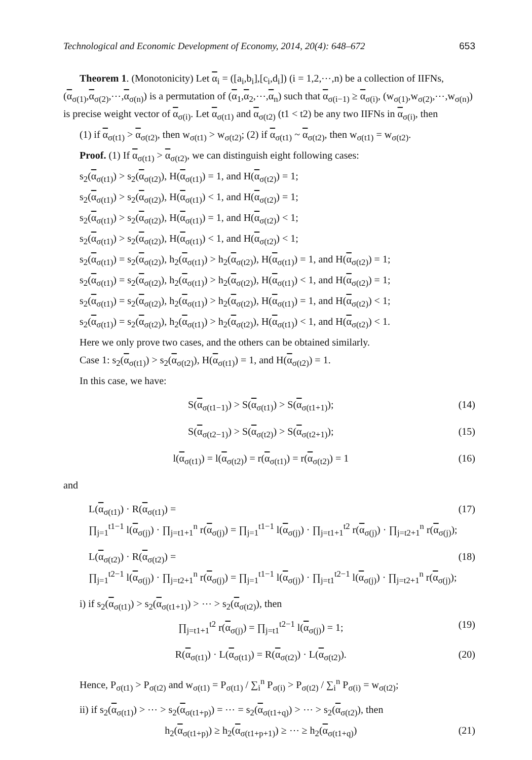Technological and Economic Development of Economy, 2014, 20(4): 648–672 653
Theorem 1. (Monotonicity) Let α<sub>i</sub> = ([a<sub>i</sub>,b<sub>i</sub>],[c<sub>i</sub>,d<sub>i</sub>]) (i = 1,2,⋯,n) be a collection of IIFNs, (α<sub>σ(1)</sub>,α<sub>σ(2)</sub>,⋯,α<sub>σ(n)</sub>) is a permutation of (α<sub>1</sub>,α<sub>2</sub>,⋯,α<sub>n</sub>) such that α<sub>σ(i−1)</sub> ≥ α<sub>σ(i)</sub>, (w<sub>σ(1)</sub>,w<sub>σ(2)</sub>,⋯,w<sub>σ(n)</sub>) is precise weight vector of α<sub>σ(i)</sub>. Let α<sub>σ(t1)</sub> and α<sub>σ(t2)</sub> (t1 < t2) be any two IIFNs in α<sub>σ(i)</sub>, then
(1) if α<sub>σ(t1)</sub> > α<sub>σ(t2)</sub>, then w<sub>σ(t1)</sub> > w<sub>σ(t2)</sub>; (2) if α<sub>σ(t1)</sub> ~ α<sub>σ(t2)</sub>, then w<sub>σ(t1)</sub> = w<sub>σ(t2)</sub>.
Proof. (1) If α<sub>σ(t1)</sub> > α<sub>σ(t2)</sub>, we can distinguish eight following cases:
s<sub>2</sub>(α<sub>σ(t1)</sub>) > s<sub>2</sub>(α<sub>σ(t2)</sub>), H(α<sub>σ(t1)</sub>) = 1, and H(α<sub>σ(t2)</sub>) = 1;
s<sub>2</sub>(α<sub>σ(t1)</sub>) > s<sub>2</sub>(α<sub>σ(t2)</sub>), H(α<sub>σ(t1)</sub>) < 1, and H(α<sub>σ(t2)</sub>) = 1;
s<sub>2</sub>(α<sub>σ(t1)</sub>) > s<sub>2</sub>(α<sub>σ(t2)</sub>), H(α<sub>σ(t1)</sub>) = 1, and H(α<sub>σ(t2)</sub>) < 1;
s<sub>2</sub>(α<sub>σ(t1)</sub>) > s<sub>2</sub>(α<sub>σ(t2)</sub>), H(α<sub>σ(t1)</sub>) < 1, and H(α<sub>σ(t2)</sub>) < 1;
s<sub>2</sub>(α<sub>σ(t1)</sub>) = s<sub>2</sub>(α<sub>σ(t2)</sub>), h<sub>2</sub>(α<sub>σ(t1)</sub>) > h<sub>2</sub>(α<sub>σ(t2)</sub>), H(α<sub>σ(t1)</sub>) = 1, and H(α<sub>σ(t2)</sub>) = 1;
s<sub>2</sub>(α<sub>σ(t1)</sub>) = s<sub>2</sub>(α<sub>σ(t2)</sub>), h<sub>2</sub>(α<sub>σ(t1)</sub>) > h<sub>2</sub>(α<sub>σ(t2)</sub>), H(α<sub>σ(t1)</sub>) < 1, and H(α<sub>σ(t2)</sub>) = 1;
s<sub>2</sub>(α<sub>σ(t1)</sub>) = s<sub>2</sub>(α<sub>σ(t2)</sub>), h<sub>2</sub>(α<sub>σ(t1)</sub>) > h<sub>2</sub>(α<sub>σ(t2)</sub>), H(α<sub>σ(t1)</sub>) = 1, and H(α<sub>σ(t2)</sub>) < 1;
s<sub>2</sub>(α<sub>σ(t1)</sub>) = s<sub>2</sub>(α<sub>σ(t2)</sub>), h<sub>2</sub>(α<sub>σ(t1)</sub>) > h<sub>2</sub>(α<sub>σ(t2)</sub>), H(α<sub>σ(t1)</sub>) < 1, and H(α<sub>σ(t2)</sub>) < 1.
Here we only prove two cases, and the others can be obtained similarly.
Case 1: s<sub>2</sub>(α<sub>σ(t1)</sub>) > s<sub>2</sub>(α<sub>σ(t2)</sub>), H(α<sub>σ(t1)</sub>) = 1, and H(α<sub>σ(t2)</sub>) = 1.
In this case, we have:
S(α<sub>σ(t1−1)</sub>) > S(α<sub>σ(t1)</sub>) > S(α<sub>σ(t1+1)</sub>); (14)
S(α<sub>σ(t2−1)</sub>) > S(α<sub>σ(t2)</sub>) > S(α<sub>σ(t2+1)</sub>); (15)
l(α<sub>σ(t1)</sub>) = l(α<sub>σ(t2)</sub>) = r(α<sub>σ(t1)</sub>) = r(α<sub>σ(t2)</sub>) = 1 (16)
and
L(α<sub>σ(t1)</sub>) · R(α<sub>σ(t1)</sub>) =
∏<sub>j=1</sub><sup>t1−1</sup> l(α<sub>σ(j)</sub>) · ∏<sub>j=t1+1</sub><sup>n</sup> r(α<sub>σ(j)</sub>) = ∏<sub>j=1</sub><sup>t1−1</sup> l(α<sub>σ(j)</sub>) · ∏<sub>j=t1+1</sub><sup>t2</sup> r(α<sub>σ(j)</sub>) · ∏<sub>j=t2+1</sub><sup>n</sup> r(α<sub>σ(j)</sub>); (17)
L(α<sub>σ(t2)</sub>) · R(α<sub>σ(t2)</sub>) =
∏<sub>j=1</sub><sup>t2−1</sup> l(α<sub>σ(j)</sub>) · ∏<sub>j=t2+1</sub><sup>n</sup> r(α<sub>σ(j)</sub>) = ∏<sub>j=1</sub><sup>t1−1</sup> l(α<sub>σ(j)</sub>) · ∏<sub>j=t1</sub><sup>t2−1</sup> l(α<sub>σ(j)</sub>) · ∏<sub>j=t2+1</sub><sup>n</sup> r(α<sub>σ(j)</sub>); (18)
i) if s<sub>2</sub>(α<sub>σ(t1)</sub>) > s<sub>2</sub>(α<sub>σ(t1+1)</sub>) > ⋯ > s<sub>2</sub>(α<sub>σ(t2)</sub>), then
∏<sub>j=t1+1</sub><sup>t2</sup> r(α<sub>σ(j)</sub>) = ∏<sub>j=t1</sub><sup>t2−1</sup> l(α<sub>σ(j)</sub>) = 1; (19)
R(α<sub>σ(t1)</sub>) · L(α<sub>σ(t1)</sub>) = R(α<sub>σ(t2)</sub>) · L(α<sub>σ(t2)</sub>). (20)
Hence, P<sub>σ(t1)</sub> > P<sub>σ(t2)</sub> and w<sub>σ(t1)</sub> = P<sub>σ(t1)</sub> / ∑<sub>i</sub><sup>n</sup> P<sub>σ(i)</sub> > P<sub>σ(t2)</sub> / ∑<sub>i</sub><sup>n</sup> P<sub>σ(i)</sub> = w<sub>σ(t2)</sub>;
ii) if s<sub>2</sub>(α<sub>σ(t1)</sub>) > ⋯ > s<sub>2</sub>(α<sub>σ(t1+p)</sub>) = ⋯ = s<sub>2</sub>(α<sub>σ(t1+q)</sub>) > ⋯ > s<sub>2</sub>(α<sub>σ(t2)</sub>), then
h<sub>2</sub>(α<sub>σ(t1+p)</sub>) ≥ h<sub>2</sub>(α<sub>σ(t1+p+1)</sub>) ≥ ⋯ ≥ h<sub>2</sub>(α<sub>σ(t1+q)</sub>) (21)